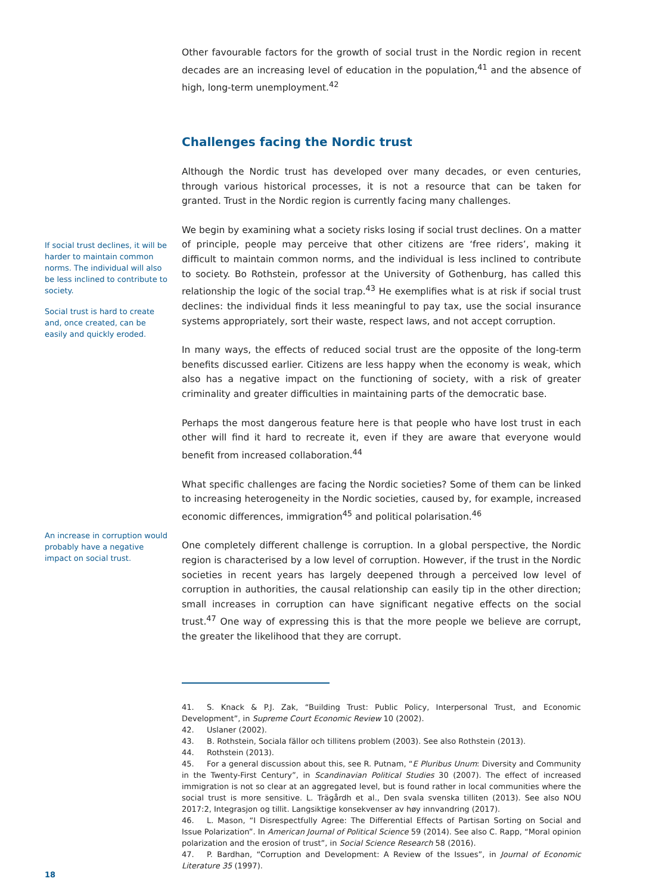If social trust declines, it will be harder to maintain common norms. The individual will also be less inclined to contribute to society.
Social trust is hard to create and, once created, can be easily and quickly eroded.
An increase in corruption would probably have a negative impact on social trust.
Other favourable factors for the growth of social trust in the Nordic region in recent decades are an increasing level of education in the population,<sup>41</sup> and the absence of high, long-term unemployment.<sup>42</sup>
Challenges facing the Nordic trust
Although the Nordic trust has developed over many decades, or even centuries, through various historical processes, it is not a resource that can be taken for granted. Trust in the Nordic region is currently facing many challenges.
We begin by examining what a society risks losing if social trust declines. On a matter of principle, people may perceive that other citizens are ‘free riders’, making it difficult to maintain common norms, and the individual is less inclined to contribute to society. Bo Rothstein, professor at the University of Gothenburg, has called this relationship the logic of the social trap.<sup>43</sup> He exemplifies what is at risk if social trust declines: the individual finds it less meaningful to pay tax, use the social insurance systems appropriately, sort their waste, respect laws, and not accept corruption.
In many ways, the effects of reduced social trust are the opposite of the long-term benefits discussed earlier. Citizens are less happy when the economy is weak, which also has a negative impact on the functioning of society, with a risk of greater criminality and greater difficulties in maintaining parts of the democratic base.
Perhaps the most dangerous feature here is that people who have lost trust in each other will find it hard to recreate it, even if they are aware that everyone would benefit from increased collaboration.<sup>44</sup>
What specific challenges are facing the Nordic societies? Some of them can be linked to increasing heterogeneity in the Nordic societies, caused by, for example, increased economic differences, immigration<sup>45</sup> and political polarisation.<sup>46</sup>
One completely different challenge is corruption. In a global perspective, the Nordic region is characterised by a low level of corruption. However, if the trust in the Nordic societies in recent years has largely deepened through a perceived low level of corruption in authorities, the causal relationship can easily tip in the other direction; small increases in corruption can have significant negative effects on the social trust.<sup>47</sup> One way of expressing this is that the more people we believe are corrupt, the greater the likelihood that they are corrupt.
41. S. Knack & P.J. Zak, “Building Trust: Public Policy, Interpersonal Trust, and Economic Development”, in Supreme Court Economic Review 10 (2002).
42. Uslaner (2002).
43. B. Rothstein, Sociala fällor och tillitens problem (2003). See also Rothstein (2013).
44. Rothstein (2013).
45. For a general discussion about this, see R. Putnam, “E Pluribus Unum: Diversity and Community in the Twenty-First Century”, in Scandinavian Political Studies 30 (2007). The effect of increased immigration is not so clear at an aggregated level, but is found rather in local communities where the social trust is more sensitive. L. Trägårdh et al., Den svala svenska tilliten (2013). See also NOU 2017:2, Integrasjon og tillit. Langsiktige konsekvenser av høy innvandring (2017).
46. L. Mason, “I Disrespectfully Agree: The Differential Effects of Partisan Sorting on Social and Issue Polarization”. In American Journal of Political Science 59 (2014). See also C. Rapp, “Moral opinion polarization and the erosion of trust”, in Social Science Research 58 (2016).
47. P. Bardhan, “Corruption and Development: A Review of the Issues”, in Journal of Economic Literature 35 (1997).
18